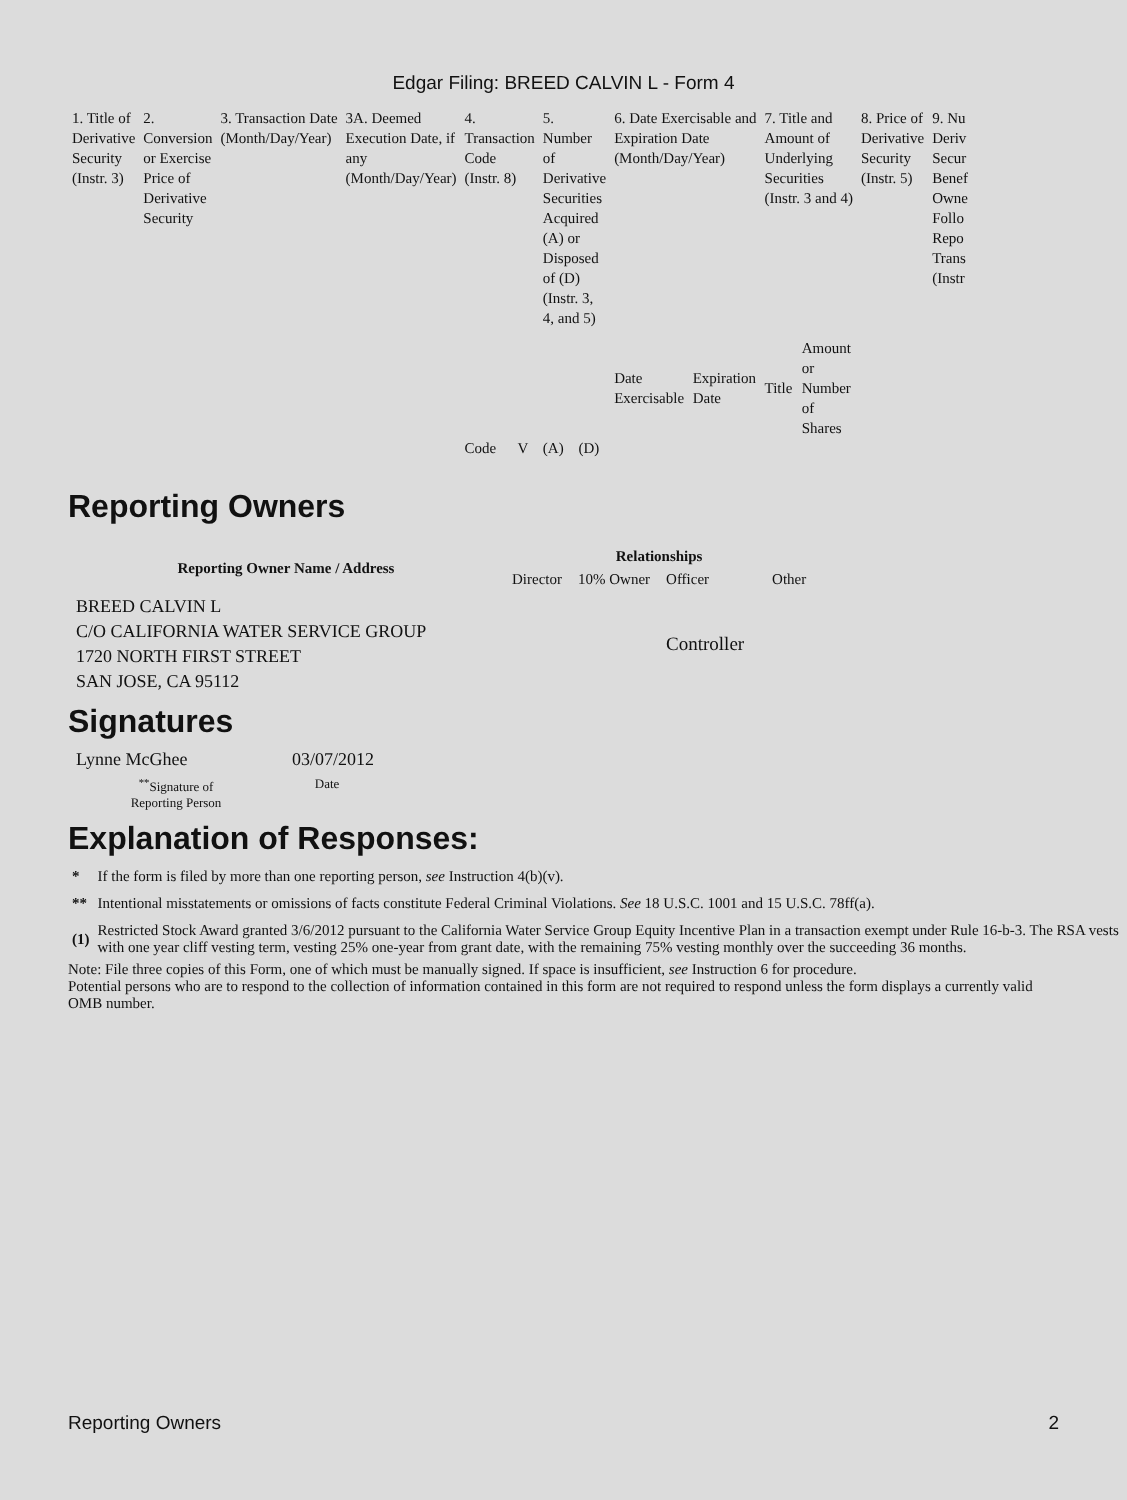Edgar Filing: BREED CALVIN L - Form 4
| 1. Title of Derivative Security (Instr. 3) | 2. Conversion or Exercise Price of Derivative Security | 3. Transaction Date (Month/Day/Year) | 3A. Deemed Execution Date, if any (Month/Day/Year) | 4. Transaction Code (Instr. 8) | | 5. Number of Derivative Securities Acquired (A) or Disposed of (D) (Instr. 3, 4, and 5) | | 6. Date Exercisable and Expiration Date (Month/Day/Year) | | 7. Title and Amount of Underlying Securities (Instr. 3 and 4) | | 8. Price of Derivative Security (Instr. 5) | 9. Nu Deriv Secur Benef Owne Follo Repo Trans (Instr |
| | | | | | | | | Date Exercisable | Expiration Date | Title | Amount or Number of Shares | | |
| | | | | Code | V | (A) | (D) | | | | | | |
Reporting Owners
| Reporting Owner Name / Address | Relationships | | | |
| --- | --- | --- | --- | --- |
| | Director | 10% Owner | Officer | Other |
| BREED CALVIN L C/O CALIFORNIA WATER SERVICE GROUP 1720 NORTH FIRST STREET SAN JOSE, CA 95112 | | | Controller | |
Signatures
| Lynne McGhee | 03/07/2012 |
| <sup>**</sup> Signature of Reporting Person | Date |
Explanation of Responses:
| * | If the form is filed by more than one reporting person, see Instruction 4(b)(v). |
| ** | Intentional misstatements or omissions of facts constitute Federal Criminal Violations. See 18 U.S.C. 1001 and 15 U.S.C. 78ff(a). |
| (1) | Restricted Stock Award granted 3/6/2012 pursuant to the California Water Service Group Equity Incentive Plan in a transaction exempt under Rule 16-b-3. The RSA vests with one year cliff vesting term, vesting 25% one-year from grant date, with the remaining 75% vesting monthly over the succeeding 36 months. |
Note: File three copies of this Form, one of which must be manually signed. If space is insufficient, see Instruction 6 for procedure.
Potential persons who are to respond to the collection of information contained in this form are not required to respond unless the form displays a currently valid OMB number.
Reporting Owners 2